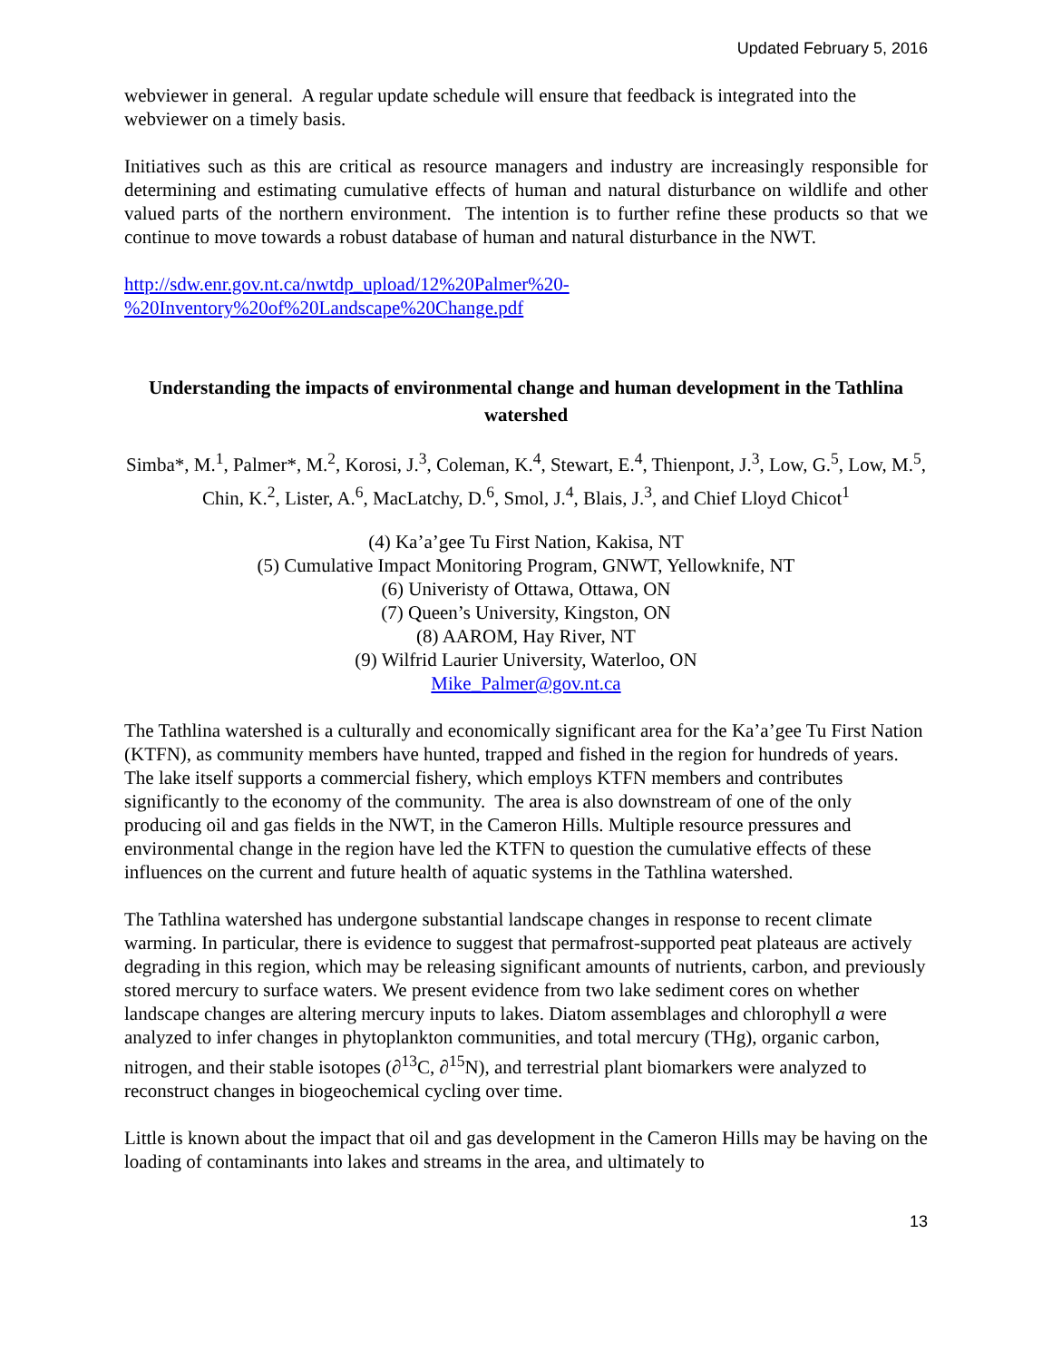Updated February 5, 2016
webviewer in general. A regular update schedule will ensure that feedback is integrated into the webviewer on a timely basis.
Initiatives such as this are critical as resource managers and industry are increasingly responsible for determining and estimating cumulative effects of human and natural disturbance on wildlife and other valued parts of the northern environment. The intention is to further refine these products so that we continue to move towards a robust database of human and natural disturbance in the NWT.
http://sdw.enr.gov.nt.ca/nwtdp_upload/12%20Palmer%20-
%20Inventory%20of%20Landscape%20Change.pdf
Understanding the impacts of environmental change and human development in the Tathlina watershed
Simba*, M.<sup>1</sup>, Palmer*, M.<sup>2</sup>, Korosi, J.<sup>3</sup>, Coleman, K.<sup>4</sup>, Stewart, E.<sup>4</sup>, Thienpont, J.<sup>3</sup>, Low, G.<sup>5</sup>, Low, M.<sup>5</sup>, Chin, K.<sup>2</sup>, Lister, A.<sup>6</sup>, MacLatchy, D.<sup>6</sup>, Smol, J.<sup>4</sup>, Blais, J.<sup>3</sup>, and Chief Lloyd Chicot<sup>1</sup>
(4) Ka’a’gee Tu First Nation, Kakisa, NT
(5) Cumulative Impact Monitoring Program, GNWT, Yellowknife, NT
(6) Univeristy of Ottawa, Ottawa, ON
(7) Queen’s University, Kingston, ON
(8) AAROM, Hay River, NT
(9) Wilfrid Laurier University, Waterloo, ON
Mike_Palmer@gov.nt.ca
The Tathlina watershed is a culturally and economically significant area for the Ka’a’gee Tu First Nation (KTFN), as community members have hunted, trapped and fished in the region for hundreds of years. The lake itself supports a commercial fishery, which employs KTFN members and contributes significantly to the economy of the community. The area is also downstream of one of the only producing oil and gas fields in the NWT, in the Cameron Hills. Multiple resource pressures and environmental change in the region have led the KTFN to question the cumulative effects of these influences on the current and future health of aquatic systems in the Tathlina watershed.
The Tathlina watershed has undergone substantial landscape changes in response to recent climate warming. In particular, there is evidence to suggest that permafrost-supported peat plateaus are actively degrading in this region, which may be releasing significant amounts of nutrients, carbon, and previously stored mercury to surface waters. We present evidence from two lake sediment cores on whether landscape changes are altering mercury inputs to lakes. Diatom assemblages and chlorophyll a were analyzed to infer changes in phytoplankton communities, and total mercury (THg), organic carbon, nitrogen, and their stable isotopes (∂<sup>13</sup>C, ∂<sup>15</sup>N), and terrestrial plant biomarkers were analyzed to reconstruct changes in biogeochemical cycling over time.
Little is known about the impact that oil and gas development in the Cameron Hills may be having on the loading of contaminants into lakes and streams in the area, and ultimately to
13